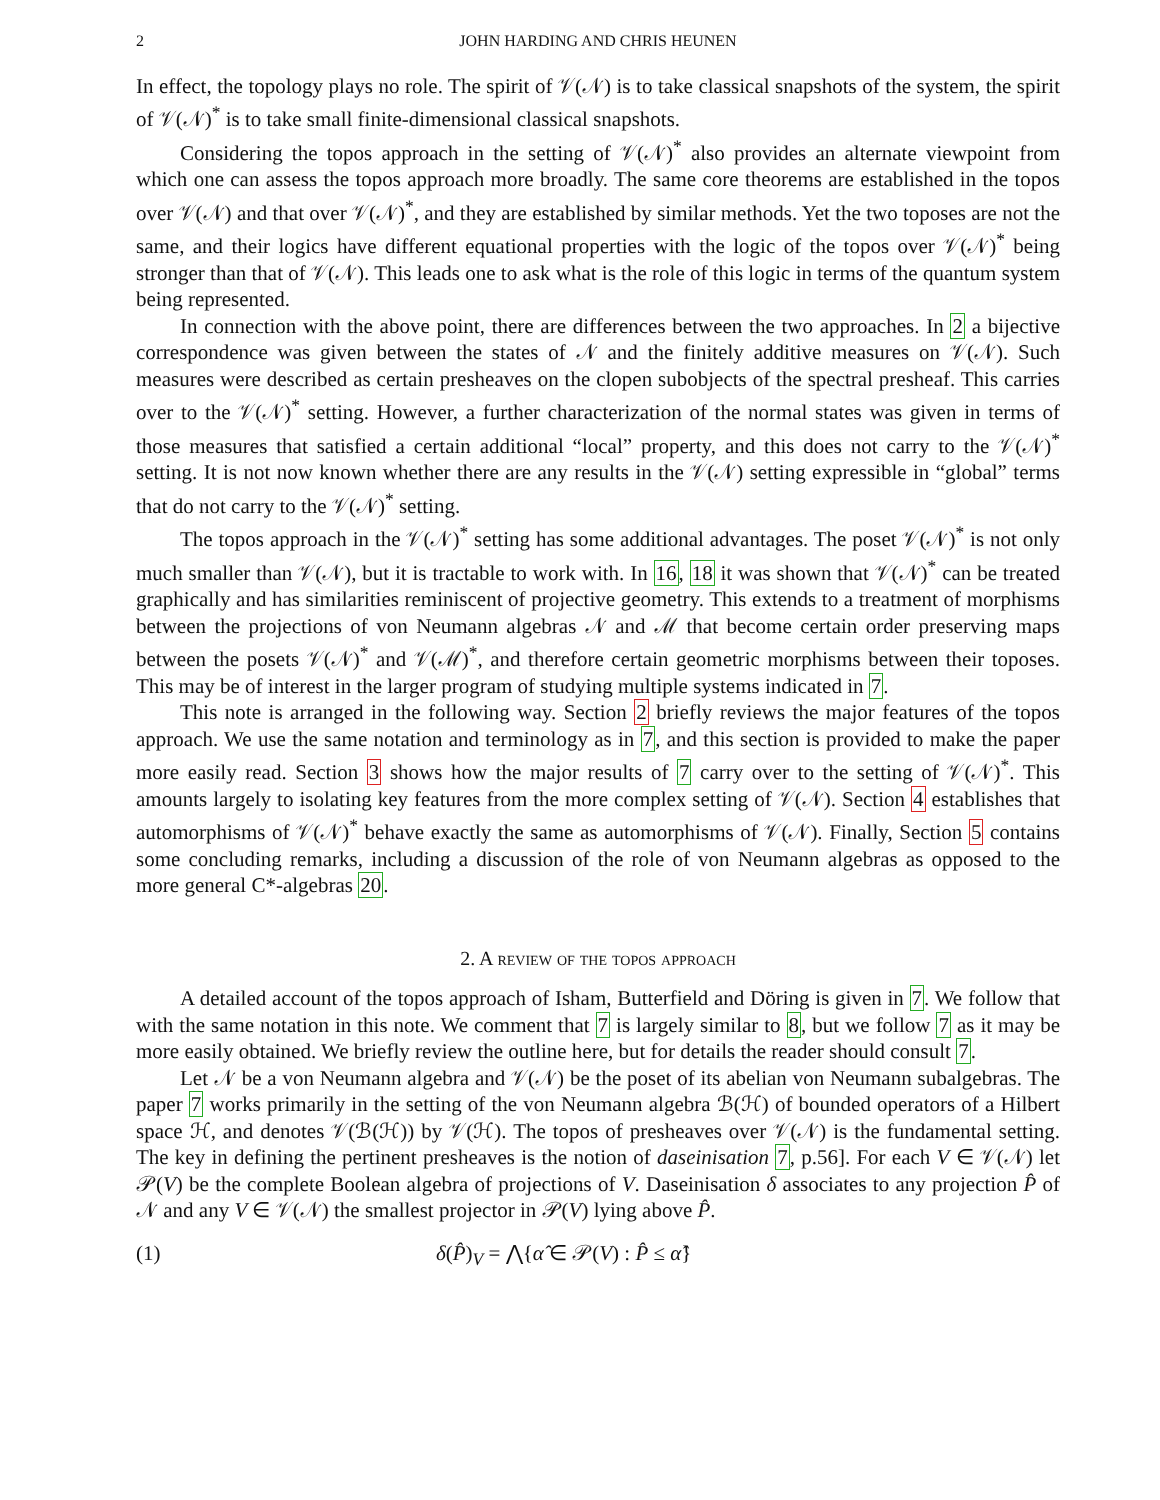2 JOHN HARDING AND CHRIS HEUNEN
In effect, the topology plays no role. The spirit of 𝒱(𝒩) is to take classical snapshots of the system, the spirit of 𝒱(𝒩)<sup>*</sup> is to take small finite-dimensional classical snapshots.
Considering the topos approach in the setting of 𝒱(𝒩)<sup>*</sup> also provides an alternate viewpoint from which one can assess the topos approach more broadly. The same core theorems are established in the topos over 𝒱(𝒩) and that over 𝒱(𝒩)<sup>*</sup>, and they are established by similar methods. Yet the two toposes are not the same, and their logics have different equational properties with the logic of the topos over 𝒱(𝒩)<sup>*</sup> being stronger than that of 𝒱(𝒩). This leads one to ask what is the role of this logic in terms of the quantum system being represented.
In connection with the above point, there are differences between the two approaches. In 2 a bijective correspondence was given between the states of 𝒩 and the finitely additive measures on 𝒱(𝒩). Such measures were described as certain presheaves on the clopen subobjects of the spectral presheaf. This carries over to the 𝒱(𝒩)<sup>*</sup> setting. However, a further characterization of the normal states was given in terms of those measures that satisfied a certain additional “local” property, and this does not carry to the 𝒱(𝒩)<sup>*</sup> setting. It is not now known whether there are any results in the 𝒱(𝒩) setting expressible in “global” terms that do not carry to the 𝒱(𝒩)<sup>*</sup> setting.
The topos approach in the 𝒱(𝒩)<sup>*</sup> setting has some additional advantages. The poset 𝒱(𝒩)<sup>*</sup> is not only much smaller than 𝒱(𝒩), but it is tractable to work with. In 16, 18 it was shown that 𝒱(𝒩)<sup>*</sup> can be treated graphically and has similarities reminiscent of projective geometry. This extends to a treatment of morphisms between the projections of von Neumann algebras 𝒩 and ℳ that become certain order preserving maps between the posets 𝒱(𝒩)<sup>*</sup> and 𝒱(ℳ)<sup>*</sup>, and therefore certain geometric morphisms between their toposes. This may be of interest in the larger program of studying multiple systems indicated in 7.
This note is arranged in the following way. Section 2 briefly reviews the major features of the topos approach. We use the same notation and terminology as in 7, and this section is provided to make the paper more easily read. Section 3 shows how the major results of 7 carry over to the setting of 𝒱(𝒩)<sup>*</sup>. This amounts largely to isolating key features from the more complex setting of 𝒱(𝒩). Section 4 establishes that automorphisms of 𝒱(𝒩)<sup>*</sup> behave exactly the same as automorphisms of 𝒱(𝒩). Finally, Section 5 contains some concluding remarks, including a discussion of the role of von Neumann algebras as opposed to the more general C*-algebras 20.
2. A review of the topos approach
A detailed account of the topos approach of Isham, Butterfield and Döring is given in 7. We follow that with the same notation in this note. We comment that 7 is largely similar to 8, but we follow 7 as it may be more easily obtained. We briefly review the outline here, but for details the reader should consult 7.
Let 𝒩 be a von Neumann algebra and 𝒱(𝒩) be the poset of its abelian von Neumann subalgebras. The paper 7 works primarily in the setting of the von Neumann algebra ℬ(ℋ) of bounded operators of a Hilbert space ℋ, and denotes 𝒱(ℬ(ℋ)) by 𝒱(ℋ). The topos of presheaves over 𝒱(𝒩) is the fundamental setting. The key in defining the pertinent presheaves is the notion of daseinisation 7, p.56]. For each V ∈ 𝒱(𝒩) let 𝒫(V) be the complete Boolean algebra of projections of V. Daseinisation δ associates to any projection P̂ of 𝒩 and any V ∈ 𝒱(𝒩) the smallest projector in 𝒫(V) lying above P̂.
(1) δ(P̂)<sub>V</sub> = ⋀{α̂ ∈ 𝒫(V) : P̂ ≤ α̂}